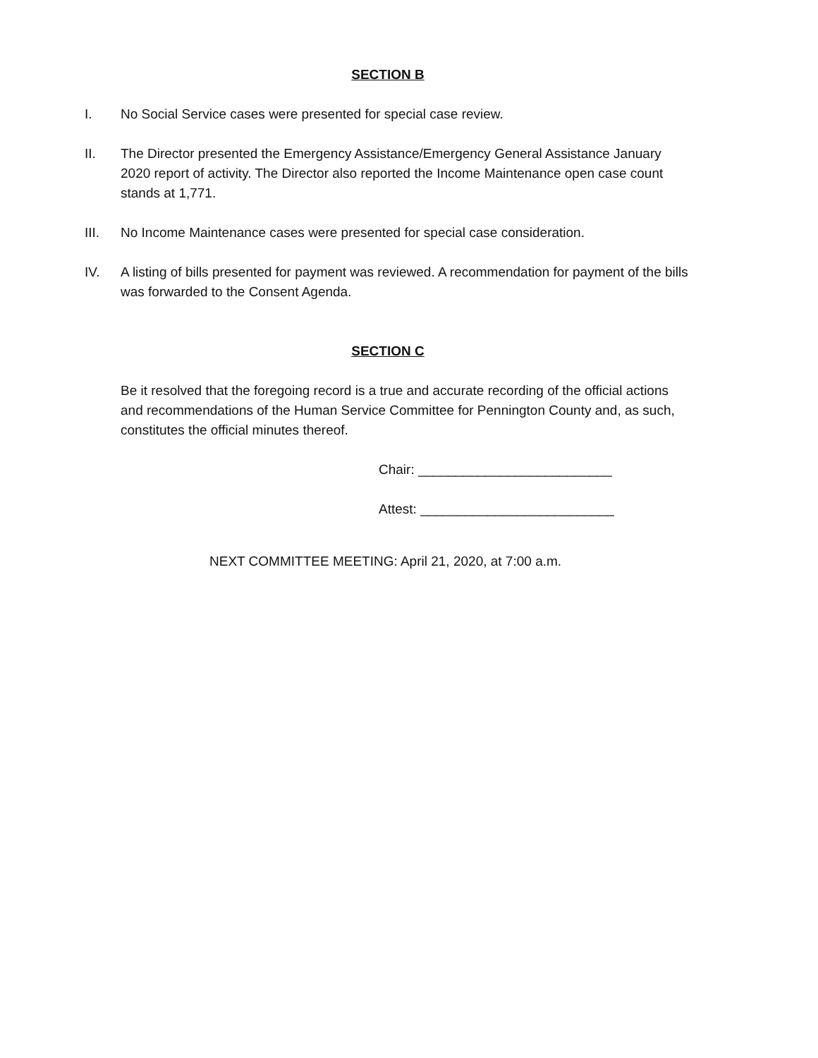SECTION B
I. No Social Service cases were presented for special case review.
II. The Director presented the Emergency Assistance/Emergency General Assistance January 2020 report of activity. The Director also reported the Income Maintenance open case count stands at 1,771.
III. No Income Maintenance cases were presented for special case consideration.
IV. A listing of bills presented for payment was reviewed. A recommendation for payment of the bills was forwarded to the Consent Agenda.
SECTION C
Be it resolved that the foregoing record is a true and accurate recording of the official actions and recommendations of the Human Service Committee for Pennington County and, as such, constitutes the official minutes thereof.
Chair: __________________________
Attest: __________________________
NEXT COMMITTEE MEETING: April 21, 2020, at 7:00 a.m.